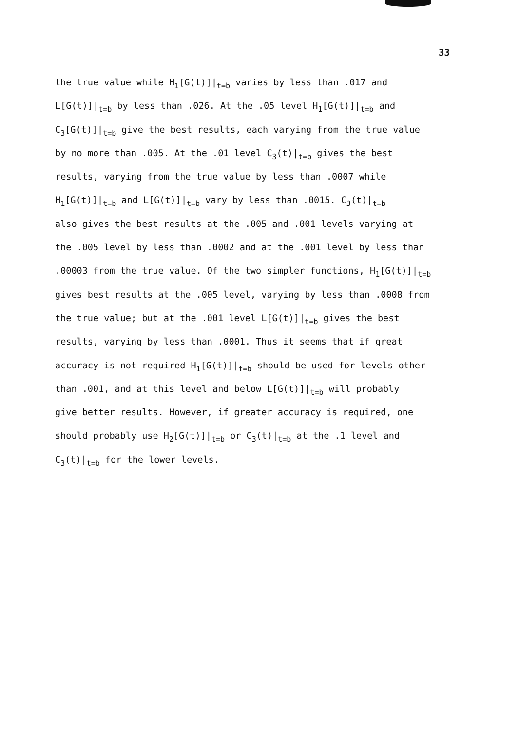33
the true value while H<sub>1</sub>[G(t)]|<sub>t=b</sub> varies by less than .017 and
L[G(t)]|<sub>t=b</sub> by less than .026. At the .05 level H<sub>1</sub>[G(t)]|<sub>t=b</sub> and
C<sub>3</sub>[G(t)]|<sub>t=b</sub> give the best results, each varying from the true value
by no more than .005. At the .01 level C<sub>3</sub>(t)|<sub>t=b</sub> gives the best
results, varying from the true value by less than .0007 while
H<sub>1</sub>[G(t)]|<sub>t=b</sub> and L[G(t)]|<sub>t=b</sub> vary by less than .0015. C<sub>3</sub>(t)|<sub>t=b</sub>
also gives the best results at the .005 and .001 levels varying at
the .005 level by less than .0002 and at the .001 level by less than
.00003 from the true value. Of the two simpler functions, H<sub>1</sub>[G(t)]|<sub>t=b</sub>
gives best results at the .005 level, varying by less than .0008 from
the true value; but at the .001 level L[G(t)]|<sub>t=b</sub> gives the best
results, varying by less than .0001. Thus it seems that if great
accuracy is not required H<sub>1</sub>[G(t)]|<sub>t=b</sub> should be used for levels other
than .001, and at this level and below L[G(t)]|<sub>t=b</sub> will probably
give better results. However, if greater accuracy is required, one
should probably use H<sub>2</sub>[G(t)]|<sub>t=b</sub> or C<sub>3</sub>(t)|<sub>t=b</sub> at the .1 level and
C<sub>3</sub>(t)|<sub>t=b</sub> for the lower levels.